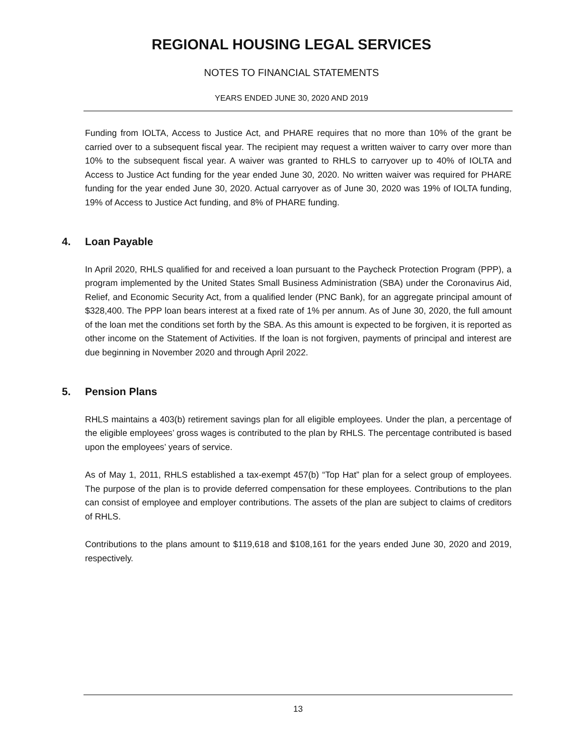REGIONAL HOUSING LEGAL SERVICES
NOTES TO FINANCIAL STATEMENTS
YEARS ENDED JUNE 30, 2020 AND 2019
Funding from IOLTA, Access to Justice Act, and PHARE requires that no more than 10% of the grant be carried over to a subsequent fiscal year. The recipient may request a written waiver to carry over more than 10% to the subsequent fiscal year. A waiver was granted to RHLS to carryover up to 40% of IOLTA and Access to Justice Act funding for the year ended June 30, 2020. No written waiver was required for PHARE funding for the year ended June 30, 2020. Actual carryover as of June 30, 2020 was 19% of IOLTA funding, 19% of Access to Justice Act funding, and 8% of PHARE funding.
4. Loan Payable
In April 2020, RHLS qualified for and received a loan pursuant to the Paycheck Protection Program (PPP), a program implemented by the United States Small Business Administration (SBA) under the Coronavirus Aid, Relief, and Economic Security Act, from a qualified lender (PNC Bank), for an aggregate principal amount of $328,400. The PPP loan bears interest at a fixed rate of 1% per annum. As of June 30, 2020, the full amount of the loan met the conditions set forth by the SBA. As this amount is expected to be forgiven, it is reported as other income on the Statement of Activities. If the loan is not forgiven, payments of principal and interest are due beginning in November 2020 and through April 2022.
5. Pension Plans
RHLS maintains a 403(b) retirement savings plan for all eligible employees. Under the plan, a percentage of the eligible employees’ gross wages is contributed to the plan by RHLS. The percentage contributed is based upon the employees’ years of service.
As of May 1, 2011, RHLS established a tax-exempt 457(b) “Top Hat” plan for a select group of employees. The purpose of the plan is to provide deferred compensation for these employees. Contributions to the plan can consist of employee and employer contributions. The assets of the plan are subject to claims of creditors of RHLS.
Contributions to the plans amount to $119,618 and $108,161 for the years ended June 30, 2020 and 2019, respectively.
13